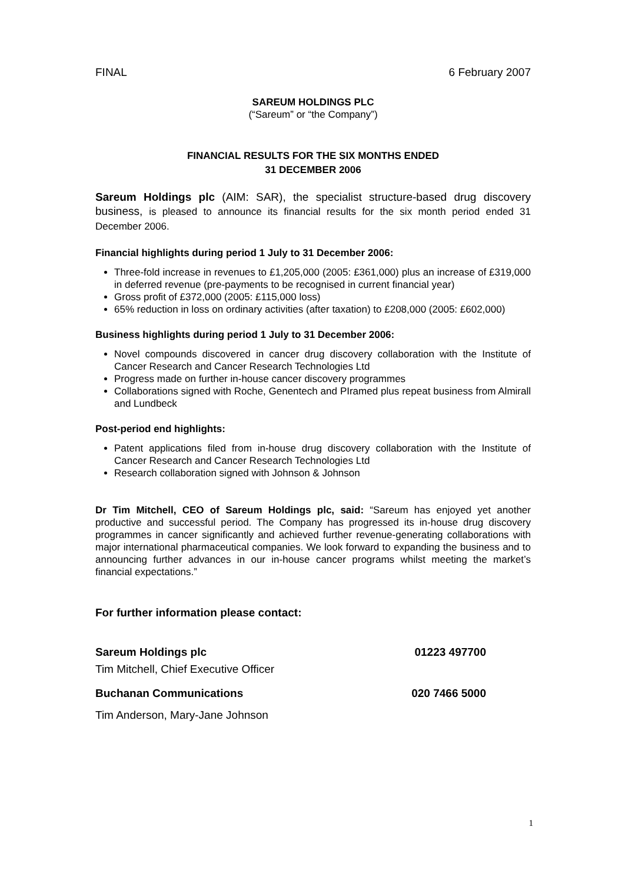FINAL 6 February 2007
SAREUM HOLDINGS PLC
(“Sareum” or “the Company”)
FINANCIAL RESULTS FOR THE SIX MONTHS ENDED
31 DECEMBER 2006
Sareum Holdings plc (AIM: SAR), the specialist structure-based drug discovery business, is pleased to announce its financial results for the six month period ended 31 December 2006.
Financial highlights during period 1 July to 31 December 2006:
Three-fold increase in revenues to £1,205,000 (2005: £361,000) plus an increase of £319,000 in deferred revenue (pre-payments to be recognised in current financial year)
Gross profit of £372,000 (2005: £115,000 loss)
65% reduction in loss on ordinary activities (after taxation) to £208,000 (2005: £602,000)
Business highlights during period 1 July to 31 December 2006:
Novel compounds discovered in cancer drug discovery collaboration with the Institute of Cancer Research and Cancer Research Technologies Ltd
Progress made on further in-house cancer discovery programmes
Collaborations signed with Roche, Genentech and PIramed plus repeat business from Almirall and Lundbeck
Post-period end highlights:
Patent applications filed from in-house drug discovery collaboration with the Institute of Cancer Research and Cancer Research Technologies Ltd
Research collaboration signed with Johnson & Johnson
Dr Tim Mitchell, CEO of Sareum Holdings plc, said: “Sareum has enjoyed yet another productive and successful period. The Company has progressed its in-house drug discovery programmes in cancer significantly and achieved further revenue-generating collaborations with major international pharmaceutical companies. We look forward to expanding the business and to announcing further advances in our in-house cancer programs whilst meeting the market’s financial expectations.”
For further information please contact:
Sareum Holdings plc 01223 497700
Tim Mitchell, Chief Executive Officer
Buchanan Communications 020 7466 5000
Tim Anderson, Mary-Jane Johnson
1